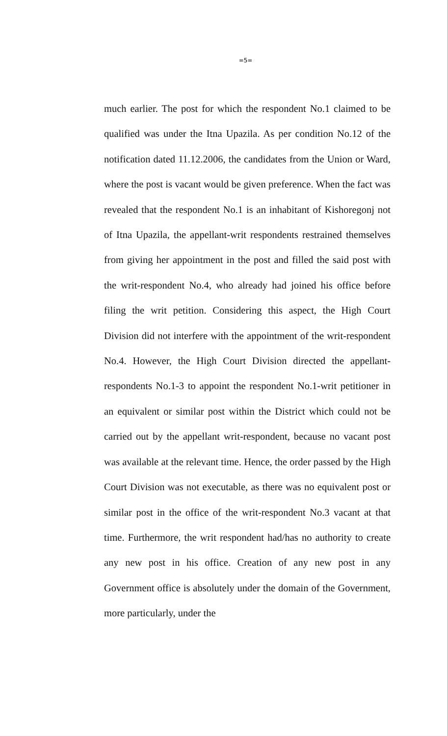=5=
much earlier. The post for which the respondent No.1 claimed to be qualified was under the Itna Upazila. As per condition No.12 of the notification dated 11.12.2006, the candidates from the Union or Ward, where the post is vacant would be given preference. When the fact was revealed that the respondent No.1 is an inhabitant of Kishoregonj not of Itna Upazila, the appellant-writ respondents restrained themselves from giving her appointment in the post and filled the said post with the writ-respondent No.4, who already had joined his office before filing the writ petition. Considering this aspect, the High Court Division did not interfere with the appointment of the writ-respondent No.4. However, the High Court Division directed the appellant-respondents No.1-3 to appoint the respondent No.1-writ petitioner in an equivalent or similar post within the District which could not be carried out by the appellant writ-respondent, because no vacant post was available at the relevant time. Hence, the order passed by the High Court Division was not executable, as there was no equivalent post or similar post in the office of the writ-respondent No.3 vacant at that time. Furthermore, the writ respondent had/has no authority to create any new post in his office. Creation of any new post in any Government office is absolutely under the domain of the Government, more particularly, under the